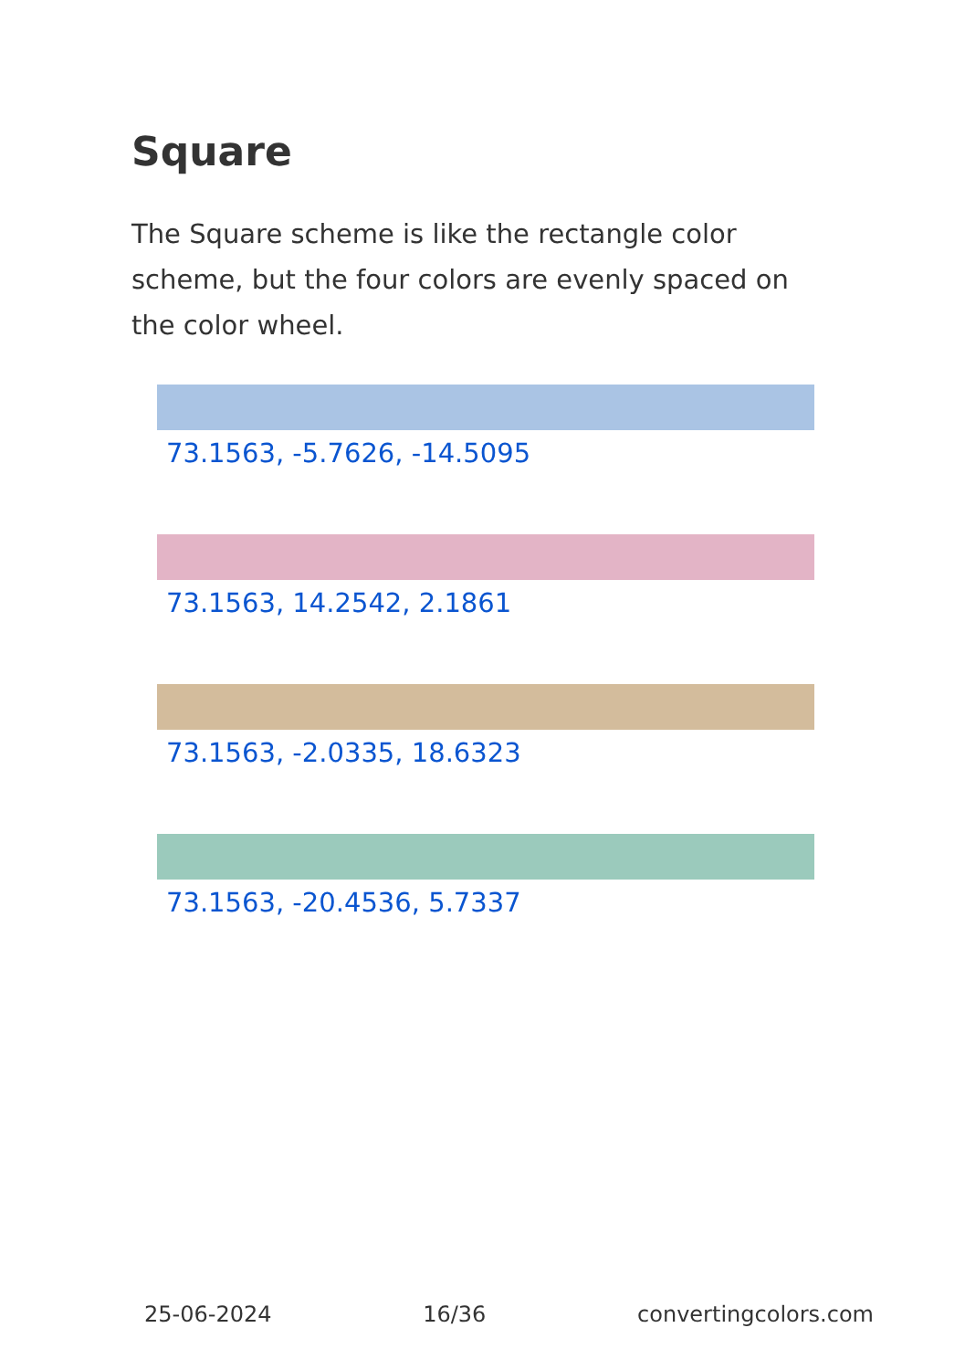Square
The Square scheme is like the rectangle color scheme, but the four colors are evenly spaced on the color wheel.
73.1563, -5.7626, -14.5095
73.1563, 14.2542, 2.1861
73.1563, -2.0335, 18.6323
73.1563, -20.4536, 5.7337
25-06-2024 16/36 convertingcolors.com